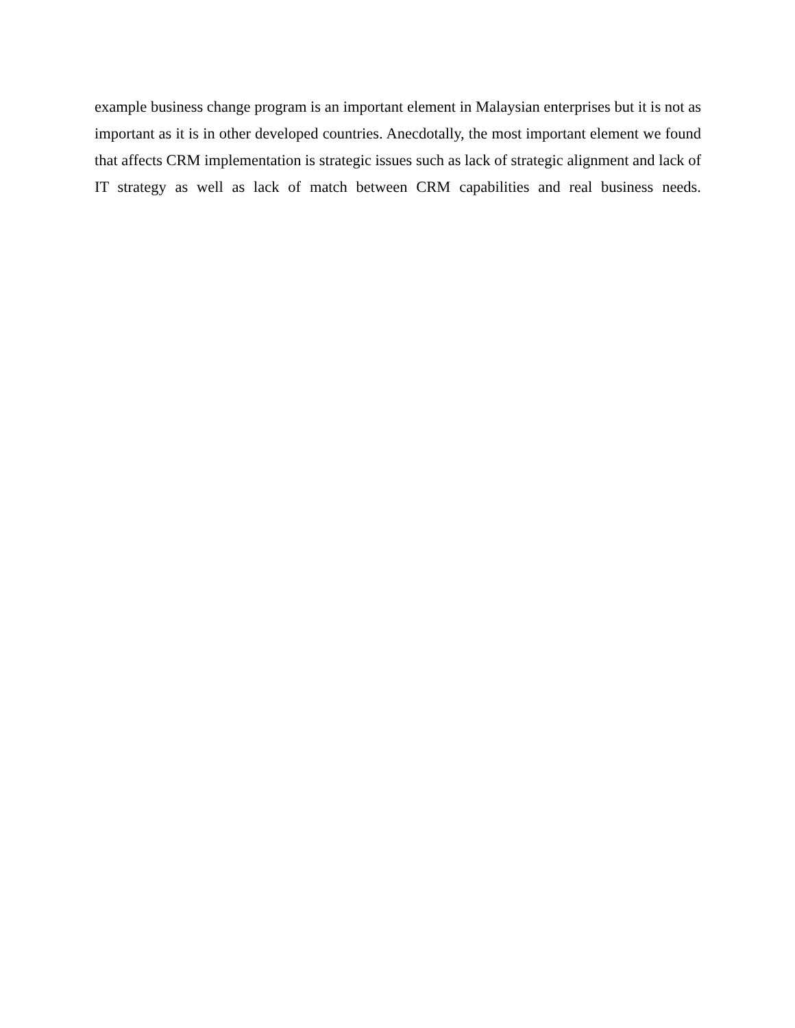example business change program is an important element in Malaysian enterprises but it is not as important as it is in other developed countries. Anecdotally, the most important element we found that affects CRM implementation is strategic issues such as lack of strategic alignment and lack of IT strategy as well as lack of match between CRM capabilities and real business needs.